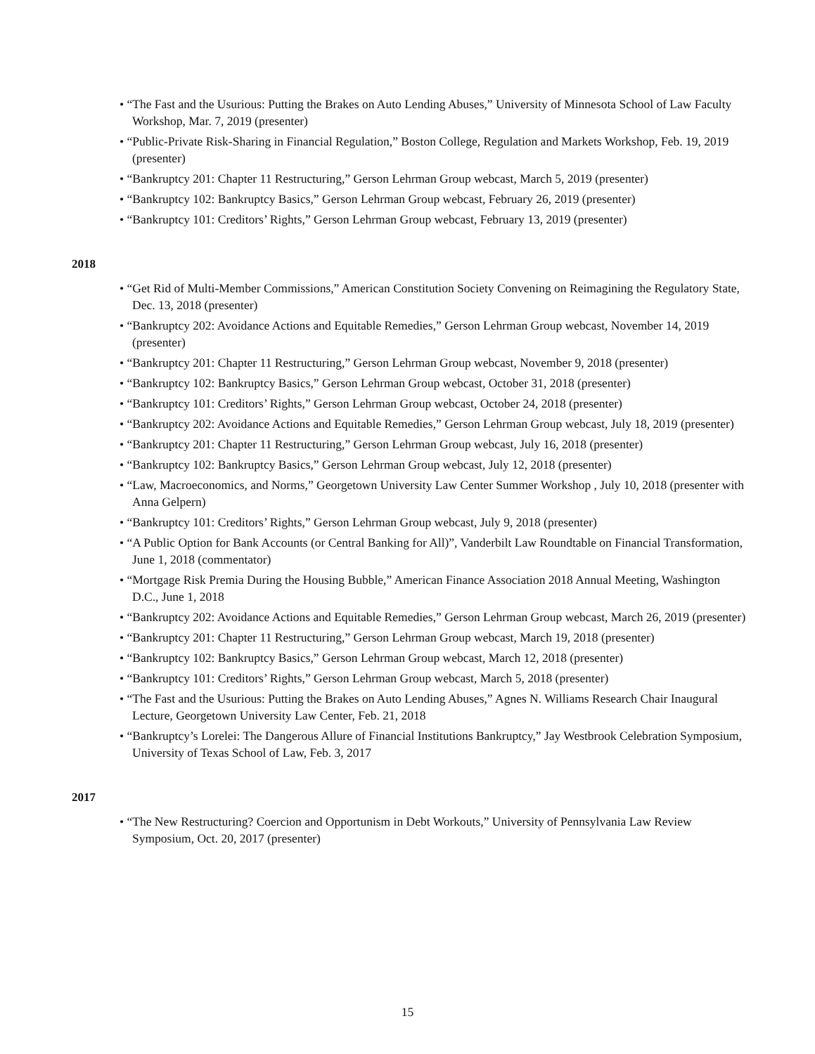• “The Fast and the Usurious: Putting the Brakes on Auto Lending Abuses,” University of Minnesota School of Law Faculty Workshop, Mar. 7, 2019 (presenter)
• “Public-Private Risk-Sharing in Financial Regulation,” Boston College, Regulation and Markets Workshop, Feb. 19, 2019 (presenter)
• “Bankruptcy 201: Chapter 11 Restructuring,” Gerson Lehrman Group webcast, March 5, 2019 (presenter)
• “Bankruptcy 102: Bankruptcy Basics,” Gerson Lehrman Group webcast, February 26, 2019 (presenter)
• “Bankruptcy 101: Creditors’ Rights,” Gerson Lehrman Group webcast, February 13, 2019 (presenter)
2018
• “Get Rid of Multi-Member Commissions,” American Constitution Society Convening on Reimagining the Regulatory State, Dec. 13, 2018 (presenter)
• “Bankruptcy 202: Avoidance Actions and Equitable Remedies,” Gerson Lehrman Group webcast, November 14, 2019 (presenter)
• “Bankruptcy 201: Chapter 11 Restructuring,” Gerson Lehrman Group webcast, November 9, 2018 (presenter)
• “Bankruptcy 102: Bankruptcy Basics,” Gerson Lehrman Group webcast, October 31, 2018 (presenter)
• “Bankruptcy 101: Creditors’ Rights,” Gerson Lehrman Group webcast, October 24, 2018 (presenter)
• “Bankruptcy 202: Avoidance Actions and Equitable Remedies,” Gerson Lehrman Group webcast, July 18, 2019 (presenter)
• “Bankruptcy 201: Chapter 11 Restructuring,” Gerson Lehrman Group webcast, July 16, 2018 (presenter)
• “Bankruptcy 102: Bankruptcy Basics,” Gerson Lehrman Group webcast, July 12, 2018 (presenter)
• “Law, Macroeconomics, and Norms,” Georgetown University Law Center Summer Workshop , July 10, 2018 (presenter with Anna Gelpern)
• “Bankruptcy 101: Creditors’ Rights,” Gerson Lehrman Group webcast, July 9, 2018 (presenter)
• “A Public Option for Bank Accounts (or Central Banking for All)”, Vanderbilt Law Roundtable on Financial Transformation, June 1, 2018 (commentator)
• “Mortgage Risk Premia During the Housing Bubble,” American Finance Association 2018 Annual Meeting, Washington D.C., June 1, 2018
• “Bankruptcy 202: Avoidance Actions and Equitable Remedies,” Gerson Lehrman Group webcast, March 26, 2019 (presenter)
• “Bankruptcy 201: Chapter 11 Restructuring,” Gerson Lehrman Group webcast, March 19, 2018 (presenter)
• “Bankruptcy 102: Bankruptcy Basics,” Gerson Lehrman Group webcast, March 12, 2018 (presenter)
• “Bankruptcy 101: Creditors’ Rights,” Gerson Lehrman Group webcast, March 5, 2018 (presenter)
• “The Fast and the Usurious: Putting the Brakes on Auto Lending Abuses,” Agnes N. Williams Research Chair Inaugural Lecture, Georgetown University Law Center, Feb. 21, 2018
• “Bankruptcy’s Lorelei: The Dangerous Allure of Financial Institutions Bankruptcy,” Jay Westbrook Celebration Symposium, University of Texas School of Law, Feb. 3, 2017
2017
• “The New Restructuring? Coercion and Opportunism in Debt Workouts,” University of Pennsylvania Law Review Symposium, Oct. 20, 2017 (presenter)
15